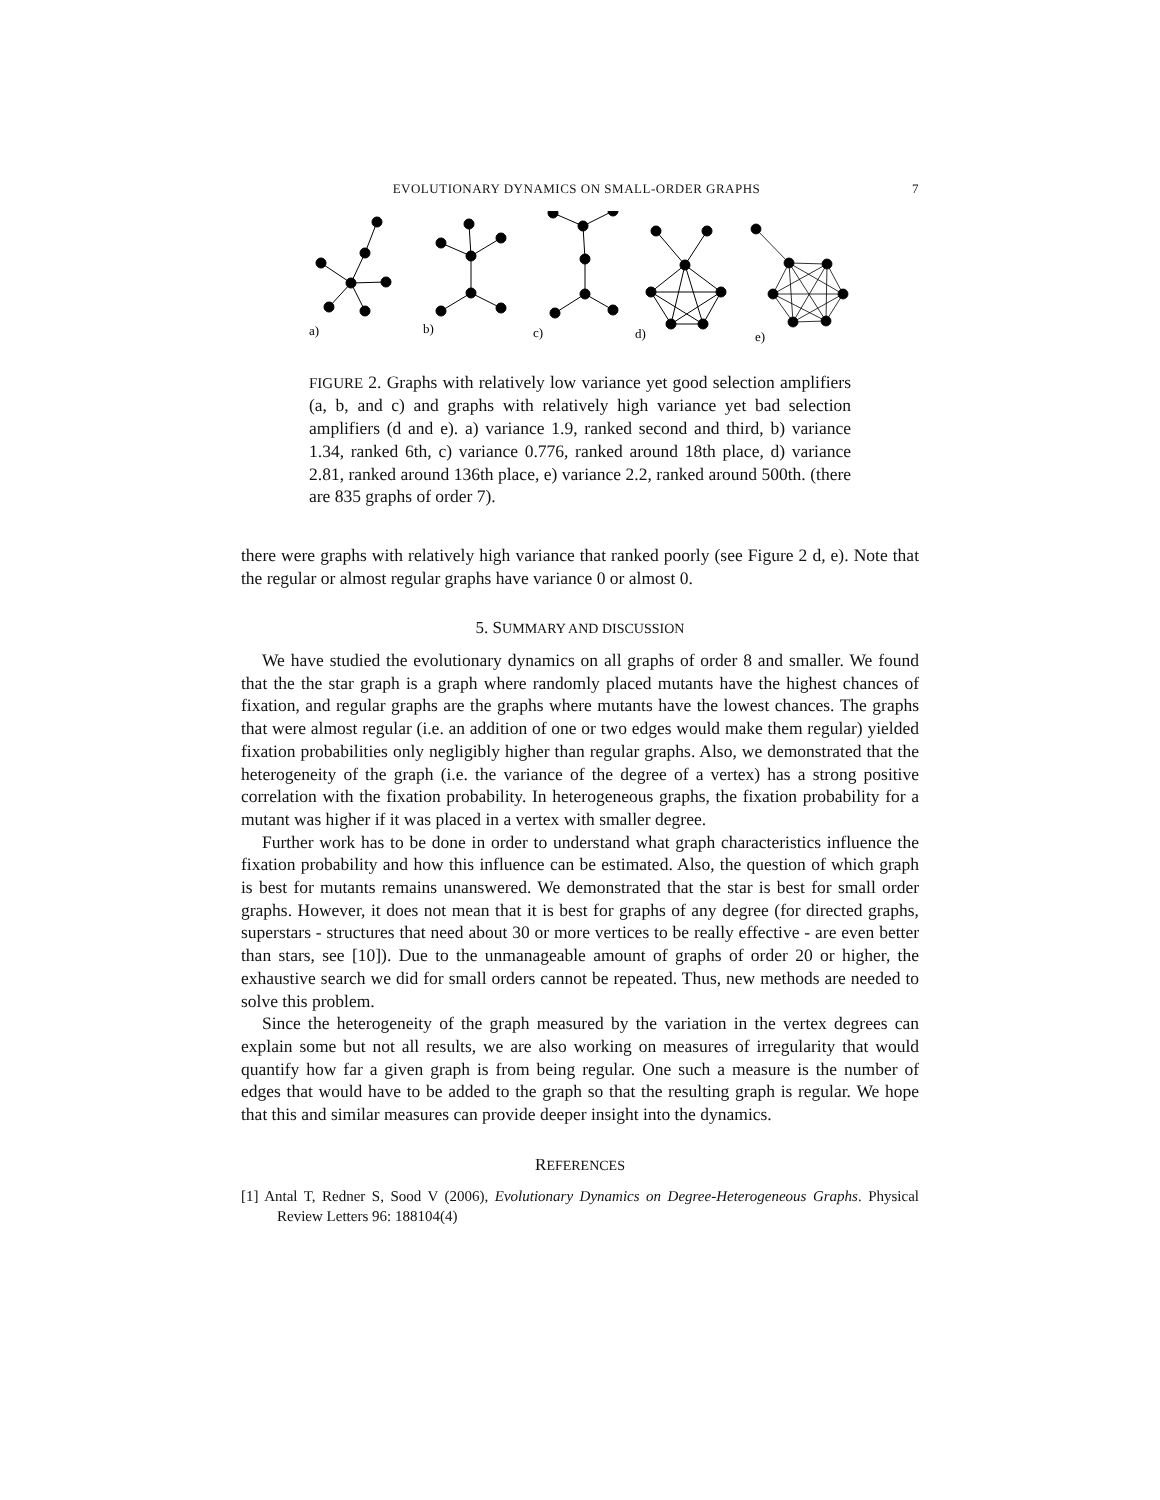EVOLUTIONARY DYNAMICS ON SMALL-ORDER GRAPHS 7
a)
b)
c)
d)
e)
FIGURE 2. Graphs with relatively low variance yet good selection amplifiers (a, b, and c) and graphs with relatively high variance yet bad selection amplifiers (d and e). a) variance 1.9, ranked second and third, b) variance 1.34, ranked 6th, c) variance 0.776, ranked around 18th place, d) variance 2.81, ranked around 136th place, e) variance 2.2, ranked around 500th. (there are 835 graphs of order 7).
there were graphs with relatively high variance that ranked poorly (see Figure 2 d, e). Note that the regular or almost regular graphs have variance 0 or almost 0.
5. SUMMARY AND DISCUSSION
We have studied the evolutionary dynamics on all graphs of order 8 and smaller. We found that the the star graph is a graph where randomly placed mutants have the highest chances of fixation, and regular graphs are the graphs where mutants have the lowest chances. The graphs that were almost regular (i.e. an addition of one or two edges would make them regular) yielded fixation probabilities only negligibly higher than regular graphs. Also, we demonstrated that the heterogeneity of the graph (i.e. the variance of the degree of a vertex) has a strong positive correlation with the fixation probability. In heterogeneous graphs, the fixation probability for a mutant was higher if it was placed in a vertex with smaller degree.
Further work has to be done in order to understand what graph characteristics influence the fixation probability and how this influence can be estimated. Also, the question of which graph is best for mutants remains unanswered. We demonstrated that the star is best for small order graphs. However, it does not mean that it is best for graphs of any degree (for directed graphs, superstars - structures that need about 30 or more vertices to be really effective - are even better than stars, see [10]). Due to the unmanageable amount of graphs of order 20 or higher, the exhaustive search we did for small orders cannot be repeated. Thus, new methods are needed to solve this problem.
Since the heterogeneity of the graph measured by the variation in the vertex degrees can explain some but not all results, we are also working on measures of irregularity that would quantify how far a given graph is from being regular. One such a measure is the number of edges that would have to be added to the graph so that the resulting graph is regular. We hope that this and similar measures can provide deeper insight into the dynamics.
REFERENCES
[1] Antal T, Redner S, Sood V (2006), Evolutionary Dynamics on Degree-Heterogeneous Graphs. Physical Review Letters 96: 188104(4)